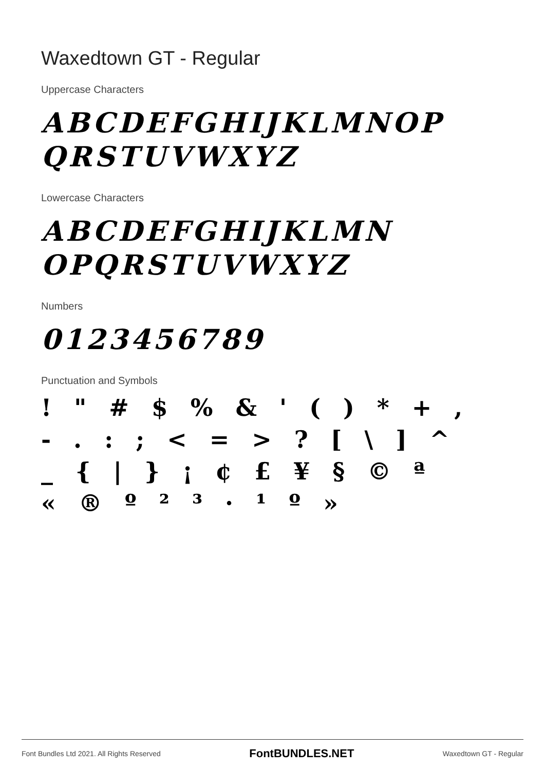Waxedtown GT - Regular
Uppercase Characters
ABCDEFGHIJKLMNOP
QRSTUVWXYZ
Lowercase Characters
ABCDEFGHIJKLMN
OPQRSTUVWXYZ
Numbers
0123456789
Punctuation and Symbols
! " # $ % & ' ( ) * + ,
- . : ; < = > ? [ \ ] ^
_ { | } ¡ ¢ £ ¥ § © ª
« ® º ² ³ · ¹ º »
Font Bundles Ltd 2021. All Rights Reserved FontBUNDLES.NET Waxedtown GT - Regular